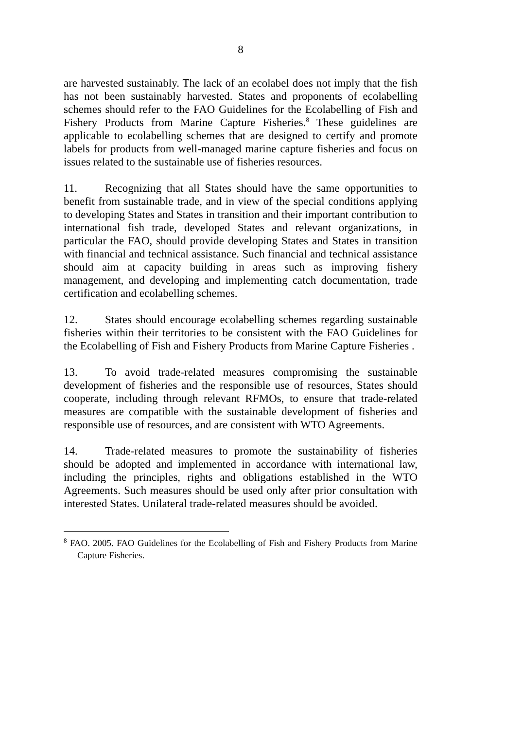8
are harvested sustainably. The lack of an ecolabel does not imply that the fish has not been sustainably harvested. States and proponents of ecolabelling schemes should refer to the FAO Guidelines for the Ecolabelling of Fish and Fishery Products from Marine Capture Fisheries.<sup>8</sup> These guidelines are applicable to ecolabelling schemes that are designed to certify and promote labels for products from well-managed marine capture fisheries and focus on issues related to the sustainable use of fisheries resources.
11. Recognizing that all States should have the same opportunities to benefit from sustainable trade, and in view of the special conditions applying to developing States and States in transition and their important contribution to international fish trade, developed States and relevant organizations, in particular the FAO, should provide developing States and States in transition with financial and technical assistance. Such financial and technical assistance should aim at capacity building in areas such as improving fishery management, and developing and implementing catch documentation, trade certification and ecolabelling schemes.
12. States should encourage ecolabelling schemes regarding sustainable fisheries within their territories to be consistent with the FAO Guidelines for the Ecolabelling of Fish and Fishery Products from Marine Capture Fisheries .
13. To avoid trade-related measures compromising the sustainable development of fisheries and the responsible use of resources, States should cooperate, including through relevant RFMOs, to ensure that trade-related measures are compatible with the sustainable development of fisheries and responsible use of resources, and are consistent with WTO Agreements.
14. Trade-related measures to promote the sustainability of fisheries should be adopted and implemented in accordance with international law, including the principles, rights and obligations established in the WTO Agreements. Such measures should be used only after prior consultation with interested States. Unilateral trade-related measures should be avoided.
<sup>8</sup> FAO. 2005. FAO Guidelines for the Ecolabelling of Fish and Fishery Products from Marine Capture Fisheries.